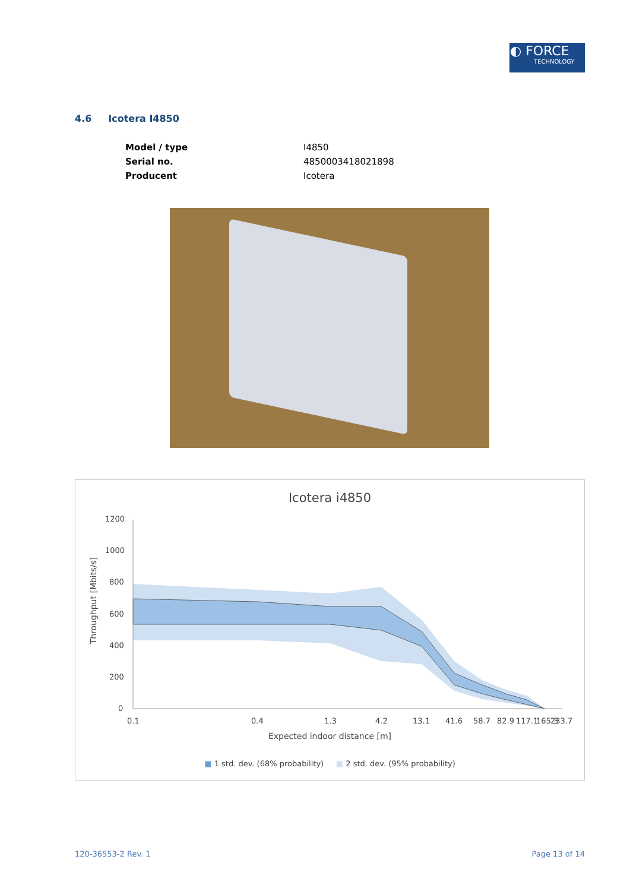◐ FORCE
TECHNOLOGY
4.6 Icotera I4850
| Model / type | I4850 |
| Serial no. | 4850003418021898 |
| Producent | Icotera |
Icotera i4850
Throughput [Mbits/s]
1200
1000
800
600
400
200
0
0.1
0.4
1.3
4.2
13.1
41.6
58.7
82.9
117.1
165.3
233.7
Expected indoor distance [m]
■ 1 std. dev. (68% probability) ■ 2 std. dev. (95% probability)
120-36553-2 Rev. 1 Page 13 of 14